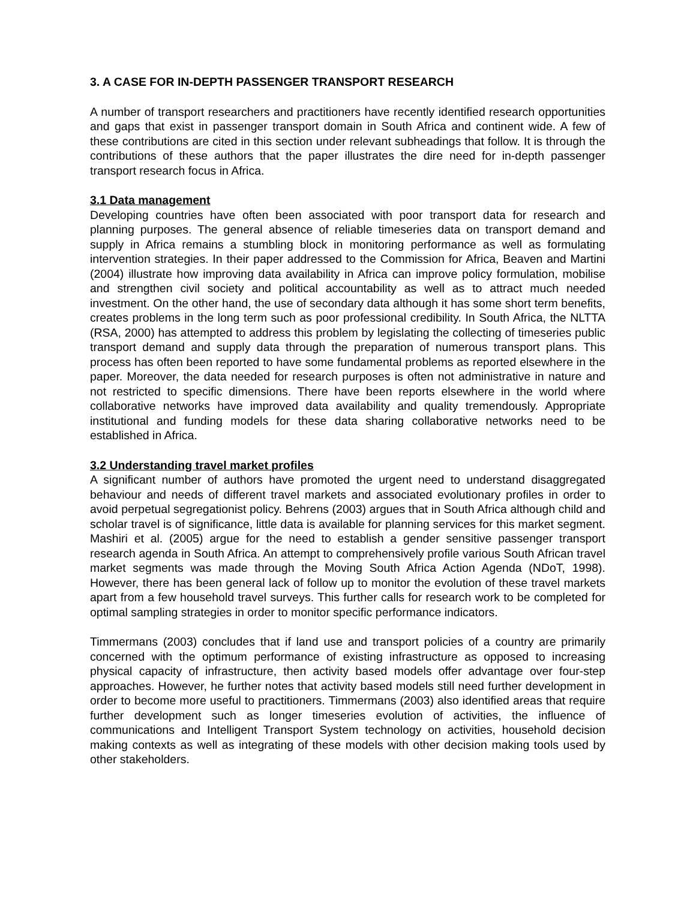3. A CASE FOR IN-DEPTH PASSENGER TRANSPORT RESEARCH
A number of transport researchers and practitioners have recently identified research opportunities and gaps that exist in passenger transport domain in South Africa and continent wide. A few of these contributions are cited in this section under relevant subheadings that follow. It is through the contributions of these authors that the paper illustrates the dire need for in-depth passenger transport research focus in Africa.
3.1 Data management
Developing countries have often been associated with poor transport data for research and planning purposes. The general absence of reliable timeseries data on transport demand and supply in Africa remains a stumbling block in monitoring performance as well as formulating intervention strategies. In their paper addressed to the Commission for Africa, Beaven and Martini (2004) illustrate how improving data availability in Africa can improve policy formulation, mobilise and strengthen civil society and political accountability as well as to attract much needed investment. On the other hand, the use of secondary data although it has some short term benefits, creates problems in the long term such as poor professional credibility. In South Africa, the NLTTA (RSA, 2000) has attempted to address this problem by legislating the collecting of timeseries public transport demand and supply data through the preparation of numerous transport plans. This process has often been reported to have some fundamental problems as reported elsewhere in the paper. Moreover, the data needed for research purposes is often not administrative in nature and not restricted to specific dimensions. There have been reports elsewhere in the world where collaborative networks have improved data availability and quality tremendously. Appropriate institutional and funding models for these data sharing collaborative networks need to be established in Africa.
3.2 Understanding travel market profiles
A significant number of authors have promoted the urgent need to understand disaggregated behaviour and needs of different travel markets and associated evolutionary profiles in order to avoid perpetual segregationist policy. Behrens (2003) argues that in South Africa although child and scholar travel is of significance, little data is available for planning services for this market segment. Mashiri et al. (2005) argue for the need to establish a gender sensitive passenger transport research agenda in South Africa. An attempt to comprehensively profile various South African travel market segments was made through the Moving South Africa Action Agenda (NDoT, 1998). However, there has been general lack of follow up to monitor the evolution of these travel markets apart from a few household travel surveys. This further calls for research work to be completed for optimal sampling strategies in order to monitor specific performance indicators.
Timmermans (2003) concludes that if land use and transport policies of a country are primarily concerned with the optimum performance of existing infrastructure as opposed to increasing physical capacity of infrastructure, then activity based models offer advantage over four-step approaches. However, he further notes that activity based models still need further development in order to become more useful to practitioners. Timmermans (2003) also identified areas that require further development such as longer timeseries evolution of activities, the influence of communications and Intelligent Transport System technology on activities, household decision making contexts as well as integrating of these models with other decision making tools used by other stakeholders.